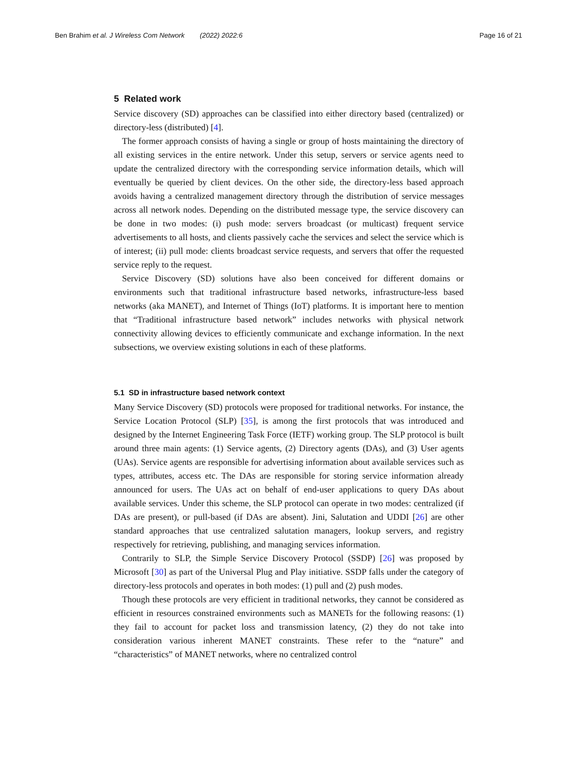Ben Brahim et al. J Wireless Com Network (2022) 2022:6 Page 16 of 21
5 Related work
Service discovery (SD) approaches can be classified into either directory based (centralized) or directory-less (distributed) [4].
The former approach consists of having a single or group of hosts maintaining the directory of all existing services in the entire network. Under this setup, servers or service agents need to update the centralized directory with the corresponding service information details, which will eventually be queried by client devices. On the other side, the directory-less based approach avoids having a centralized management directory through the distribution of service messages across all network nodes. Depending on the distributed message type, the service discovery can be done in two modes: (i) push mode: servers broadcast (or multicast) frequent service advertisements to all hosts, and clients passively cache the services and select the service which is of interest; (ii) pull mode: clients broadcast service requests, and servers that offer the requested service reply to the request.
Service Discovery (SD) solutions have also been conceived for different domains or environments such that traditional infrastructure based networks, infrastructure-less based networks (aka MANET), and Internet of Things (IoT) platforms. It is important here to mention that “Traditional infrastructure based network” includes networks with physical network connectivity allowing devices to efficiently communicate and exchange information. In the next subsections, we overview existing solutions in each of these platforms.
5.1 SD in infrastructure based network context
Many Service Discovery (SD) protocols were proposed for traditional networks. For instance, the Service Location Protocol (SLP) [35], is among the first protocols that was introduced and designed by the Internet Engineering Task Force (IETF) working group. The SLP protocol is built around three main agents: (1) Service agents, (2) Directory agents (DAs), and (3) User agents (UAs). Service agents are responsible for advertising information about available services such as types, attributes, access etc. The DAs are responsible for storing service information already announced for users. The UAs act on behalf of end-user applications to query DAs about available services. Under this scheme, the SLP protocol can operate in two modes: centralized (if DAs are present), or pull-based (if DAs are absent). Jini, Salutation and UDDI [26] are other standard approaches that use centralized salutation managers, lookup servers, and registry respectively for retrieving, publishing, and managing services information.
Contrarily to SLP, the Simple Service Discovery Protocol (SSDP) [26] was proposed by Microsoft [30] as part of the Universal Plug and Play initiative. SSDP falls under the category of directory-less protocols and operates in both modes: (1) pull and (2) push modes.
Though these protocols are very efficient in traditional networks, they cannot be considered as efficient in resources constrained environments such as MANETs for the following reasons: (1) they fail to account for packet loss and transmission latency, (2) they do not take into consideration various inherent MANET constraints. These refer to the “nature” and “characteristics” of MANET networks, where no centralized control